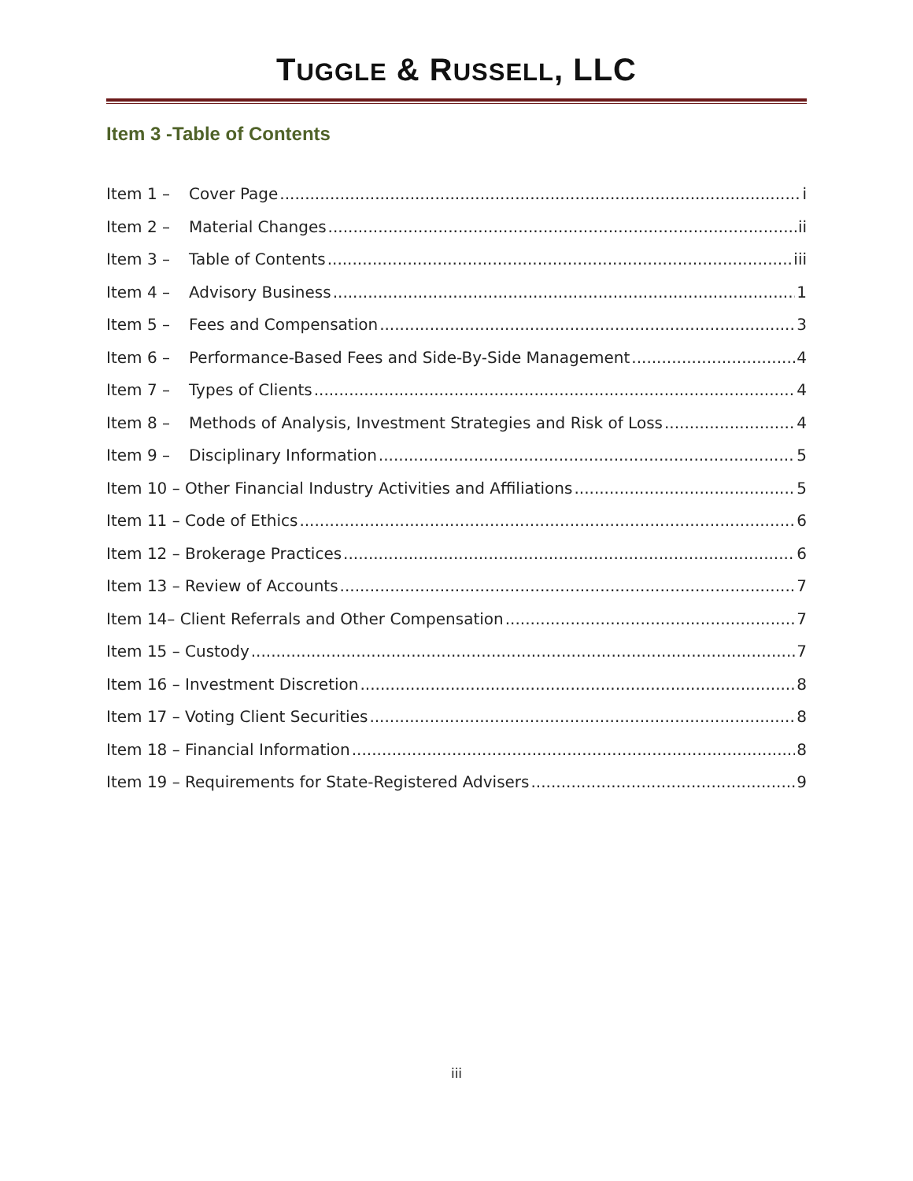TUGGLE & RUSSELL, LLC
Item 3 -Table of Contents
Item 1 – Cover Page i
Item 2 – Material Changes ii
Item 3 – Table of Contents iii
Item 4 – Advisory Business 1
Item 5 – Fees and Compensation 3
Item 6 – Performance-Based Fees and Side-By-Side Management 4
Item 7 – Types of Clients 4
Item 8 – Methods of Analysis, Investment Strategies and Risk of Loss 4
Item 9 – Disciplinary Information 5
Item 10 – Other Financial Industry Activities and Affiliations 5
Item 11 – Code of Ethics 6
Item 12 – Brokerage Practices 6
Item 13 – Review of Accounts 7
Item 14– Client Referrals and Other Compensation 7
Item 15 – Custody 7
Item 16 – Investment Discretion 8
Item 17 – Voting Client Securities 8
Item 18 – Financial Information 8
Item 19 – Requirements for State-Registered Advisers 9
iii